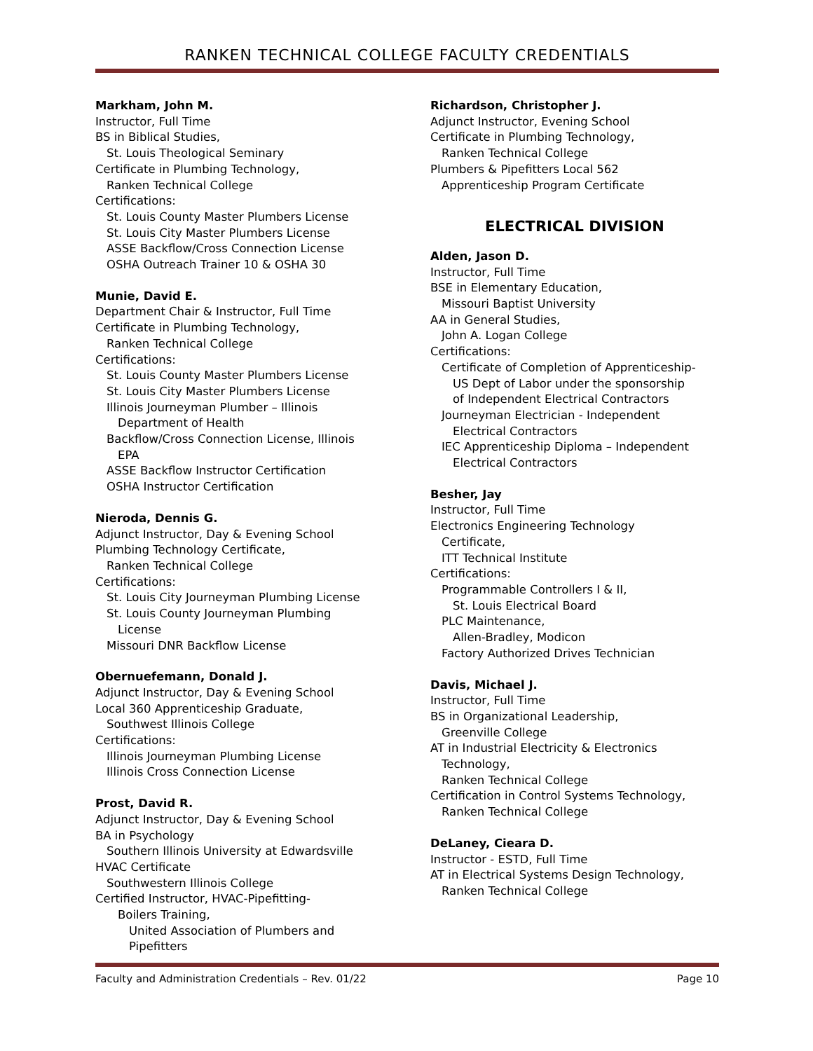RANKEN TECHNICAL COLLEGE FACULTY CREDENTIALS
Markham, John M.
Instructor, Full Time
BS in Biblical Studies,
St. Louis Theological Seminary
Certificate in Plumbing Technology,
Ranken Technical College
Certifications:
St. Louis County Master Plumbers License
St. Louis City Master Plumbers License
ASSE Backflow/Cross Connection License
OSHA Outreach Trainer 10 & OSHA 30
Munie, David E.
Department Chair & Instructor, Full Time
Certificate in Plumbing Technology,
Ranken Technical College
Certifications:
St. Louis County Master Plumbers License
St. Louis City Master Plumbers License
Illinois Journeyman Plumber – Illinois
Department of Health
Backflow/Cross Connection License, Illinois
EPA
ASSE Backflow Instructor Certification
OSHA Instructor Certification
Nieroda, Dennis G.
Adjunct Instructor, Day & Evening School
Plumbing Technology Certificate,
Ranken Technical College
Certifications:
St. Louis City Journeyman Plumbing License
St. Louis County Journeyman Plumbing
License
Missouri DNR Backflow License
Obernuefemann, Donald J.
Adjunct Instructor, Day & Evening School
Local 360 Apprenticeship Graduate,
Southwest Illinois College
Certifications:
Illinois Journeyman Plumbing License
Illinois Cross Connection License
Prost, David R.
Adjunct Instructor, Day & Evening School
BA in Psychology
Southern Illinois University at Edwardsville
HVAC Certificate
Southwestern Illinois College
Certified Instructor, HVAC-Pipefitting-
Boilers Training,
United Association of Plumbers and
Pipefitters
Richardson, Christopher J.
Adjunct Instructor, Evening School
Certificate in Plumbing Technology,
Ranken Technical College
Plumbers & Pipefitters Local 562
Apprenticeship Program Certificate
ELECTRICAL DIVISION
Alden, Jason D.
Instructor, Full Time
BSE in Elementary Education,
Missouri Baptist University
AA in General Studies,
John A. Logan College
Certifications:
Certificate of Completion of Apprenticeship-
US Dept of Labor under the sponsorship
of Independent Electrical Contractors
Journeyman Electrician - Independent
Electrical Contractors
IEC Apprenticeship Diploma – Independent
Electrical Contractors
Besher, Jay
Instructor, Full Time
Electronics Engineering Technology
Certificate,
ITT Technical Institute
Certifications:
Programmable Controllers I & II,
St. Louis Electrical Board
PLC Maintenance,
Allen-Bradley, Modicon
Factory Authorized Drives Technician
Davis, Michael J.
Instructor, Full Time
BS in Organizational Leadership,
Greenville College
AT in Industrial Electricity & Electronics
Technology,
Ranken Technical College
Certification in Control Systems Technology,
Ranken Technical College
DeLaney, Cieara D.
Instructor - ESTD, Full Time
AT in Electrical Systems Design Technology,
Ranken Technical College
Faculty and Administration Credentials – Rev. 01/22 Page 10